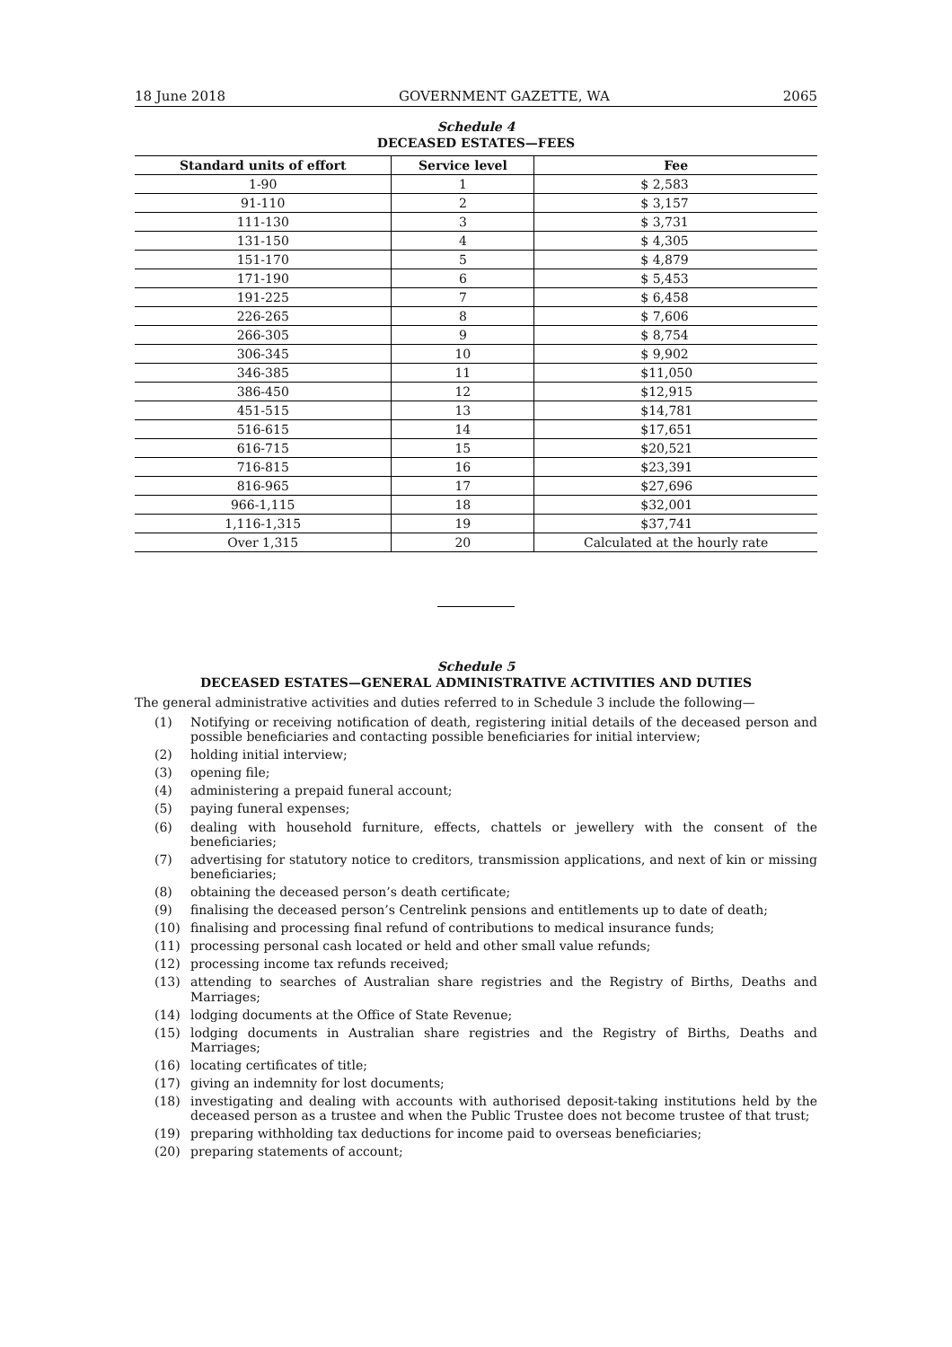18 June 2018 GOVERNMENT GAZETTE, WA 2065
Schedule 4
DECEASED ESTATES—FEES
| Standard units of effort | Service level | Fee |
| --- | --- | --- |
| 1-90 | 1 | $ 2,583 |
| 91-110 | 2 | $ 3,157 |
| 111-130 | 3 | $ 3,731 |
| 131-150 | 4 | $ 4,305 |
| 151-170 | 5 | $ 4,879 |
| 171-190 | 6 | $ 5,453 |
| 191-225 | 7 | $ 6,458 |
| 226-265 | 8 | $ 7,606 |
| 266-305 | 9 | $ 8,754 |
| 306-345 | 10 | $ 9,902 |
| 346-385 | 11 | $11,050 |
| 386-450 | 12 | $12,915 |
| 451-515 | 13 | $14,781 |
| 516-615 | 14 | $17,651 |
| 616-715 | 15 | $20,521 |
| 716-815 | 16 | $23,391 |
| 816-965 | 17 | $27,696 |
| 966-1,115 | 18 | $32,001 |
| 1,116-1,315 | 19 | $37,741 |
| Over 1,315 | 20 | Calculated at the hourly rate |
Schedule 5
DECEASED ESTATES—GENERAL ADMINISTRATIVE ACTIVITIES AND DUTIES
The general administrative activities and duties referred to in Schedule 3 include the following—
(1) Notifying or receiving notification of death, registering initial details of the deceased person and possible beneficiaries and contacting possible beneficiaries for initial interview;
(2) holding initial interview;
(3) opening file;
(4) administering a prepaid funeral account;
(5) paying funeral expenses;
(6) dealing with household furniture, effects, chattels or jewellery with the consent of the beneficiaries;
(7) advertising for statutory notice to creditors, transmission applications, and next of kin or missing beneficiaries;
(8) obtaining the deceased person’s death certificate;
(9) finalising the deceased person’s Centrelink pensions and entitlements up to date of death;
(10) finalising and processing final refund of contributions to medical insurance funds;
(11) processing personal cash located or held and other small value refunds;
(12) processing income tax refunds received;
(13) attending to searches of Australian share registries and the Registry of Births, Deaths and Marriages;
(14) lodging documents at the Office of State Revenue;
(15) lodging documents in Australian share registries and the Registry of Births, Deaths and Marriages;
(16) locating certificates of title;
(17) giving an indemnity for lost documents;
(18) investigating and dealing with accounts with authorised deposit-taking institutions held by the deceased person as a trustee and when the Public Trustee does not become trustee of that trust;
(19) preparing withholding tax deductions for income paid to overseas beneficiaries;
(20) preparing statements of account;